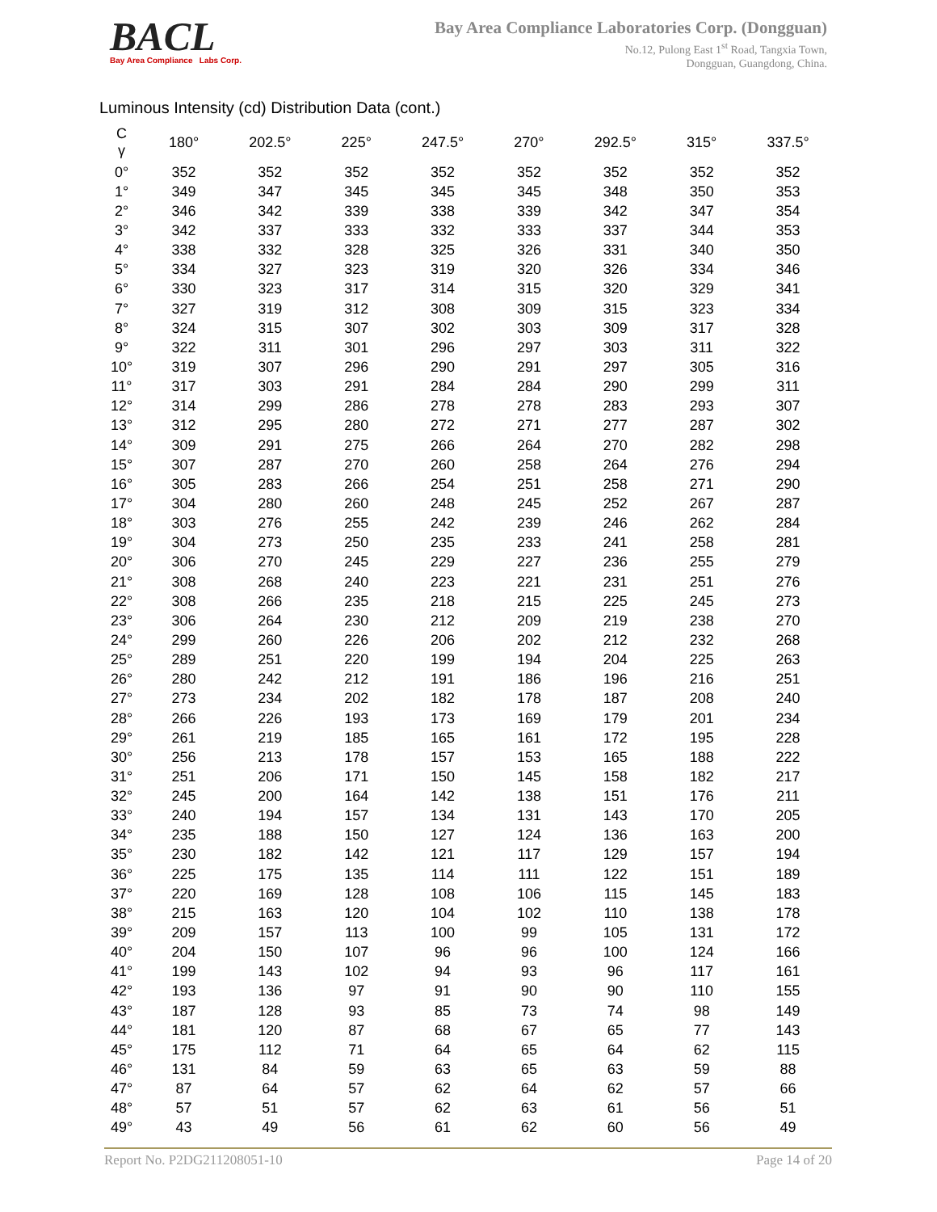BACL
Bay Area Compliance Labs Corp.
Bay Area Compliance Laboratories Corp. (Dongguan)
No.12, Pulong East 1<sup>st</sup> Road, Tangxia Town,
Dongguan, Guangdong, China.
Luminous Intensity (cd) Distribution Data (cont.)
| C γ | 180° | 202.5° | 225° | 247.5° | 270° | 292.5° | 315° | 337.5° |
| --- | --- | --- | --- | --- | --- | --- | --- | --- |
| 0° | 352 | 352 | 352 | 352 | 352 | 352 | 352 | 352 |
| 1° | 349 | 347 | 345 | 345 | 345 | 348 | 350 | 353 |
| 2° | 346 | 342 | 339 | 338 | 339 | 342 | 347 | 354 |
| 3° | 342 | 337 | 333 | 332 | 333 | 337 | 344 | 353 |
| 4° | 338 | 332 | 328 | 325 | 326 | 331 | 340 | 350 |
| 5° | 334 | 327 | 323 | 319 | 320 | 326 | 334 | 346 |
| 6° | 330 | 323 | 317 | 314 | 315 | 320 | 329 | 341 |
| 7° | 327 | 319 | 312 | 308 | 309 | 315 | 323 | 334 |
| 8° | 324 | 315 | 307 | 302 | 303 | 309 | 317 | 328 |
| 9° | 322 | 311 | 301 | 296 | 297 | 303 | 311 | 322 |
| 10° | 319 | 307 | 296 | 290 | 291 | 297 | 305 | 316 |
| 11° | 317 | 303 | 291 | 284 | 284 | 290 | 299 | 311 |
| 12° | 314 | 299 | 286 | 278 | 278 | 283 | 293 | 307 |
| 13° | 312 | 295 | 280 | 272 | 271 | 277 | 287 | 302 |
| 14° | 309 | 291 | 275 | 266 | 264 | 270 | 282 | 298 |
| 15° | 307 | 287 | 270 | 260 | 258 | 264 | 276 | 294 |
| 16° | 305 | 283 | 266 | 254 | 251 | 258 | 271 | 290 |
| 17° | 304 | 280 | 260 | 248 | 245 | 252 | 267 | 287 |
| 18° | 303 | 276 | 255 | 242 | 239 | 246 | 262 | 284 |
| 19° | 304 | 273 | 250 | 235 | 233 | 241 | 258 | 281 |
| 20° | 306 | 270 | 245 | 229 | 227 | 236 | 255 | 279 |
| 21° | 308 | 268 | 240 | 223 | 221 | 231 | 251 | 276 |
| 22° | 308 | 266 | 235 | 218 | 215 | 225 | 245 | 273 |
| 23° | 306 | 264 | 230 | 212 | 209 | 219 | 238 | 270 |
| 24° | 299 | 260 | 226 | 206 | 202 | 212 | 232 | 268 |
| 25° | 289 | 251 | 220 | 199 | 194 | 204 | 225 | 263 |
| 26° | 280 | 242 | 212 | 191 | 186 | 196 | 216 | 251 |
| 27° | 273 | 234 | 202 | 182 | 178 | 187 | 208 | 240 |
| 28° | 266 | 226 | 193 | 173 | 169 | 179 | 201 | 234 |
| 29° | 261 | 219 | 185 | 165 | 161 | 172 | 195 | 228 |
| 30° | 256 | 213 | 178 | 157 | 153 | 165 | 188 | 222 |
| 31° | 251 | 206 | 171 | 150 | 145 | 158 | 182 | 217 |
| 32° | 245 | 200 | 164 | 142 | 138 | 151 | 176 | 211 |
| 33° | 240 | 194 | 157 | 134 | 131 | 143 | 170 | 205 |
| 34° | 235 | 188 | 150 | 127 | 124 | 136 | 163 | 200 |
| 35° | 230 | 182 | 142 | 121 | 117 | 129 | 157 | 194 |
| 36° | 225 | 175 | 135 | 114 | 111 | 122 | 151 | 189 |
| 37° | 220 | 169 | 128 | 108 | 106 | 115 | 145 | 183 |
| 38° | 215 | 163 | 120 | 104 | 102 | 110 | 138 | 178 |
| 39° | 209 | 157 | 113 | 100 | 99 | 105 | 131 | 172 |
| 40° | 204 | 150 | 107 | 96 | 96 | 100 | 124 | 166 |
| 41° | 199 | 143 | 102 | 94 | 93 | 96 | 117 | 161 |
| 42° | 193 | 136 | 97 | 91 | 90 | 90 | 110 | 155 |
| 43° | 187 | 128 | 93 | 85 | 73 | 74 | 98 | 149 |
| 44° | 181 | 120 | 87 | 68 | 67 | 65 | 77 | 143 |
| 45° | 175 | 112 | 71 | 64 | 65 | 64 | 62 | 115 |
| 46° | 131 | 84 | 59 | 63 | 65 | 63 | 59 | 88 |
| 47° | 87 | 64 | 57 | 62 | 64 | 62 | 57 | 66 |
| 48° | 57 | 51 | 57 | 62 | 63 | 61 | 56 | 51 |
| 49° | 43 | 49 | 56 | 61 | 62 | 60 | 56 | 49 |
Report No. P2DG211208051-10 Page 14 of 20